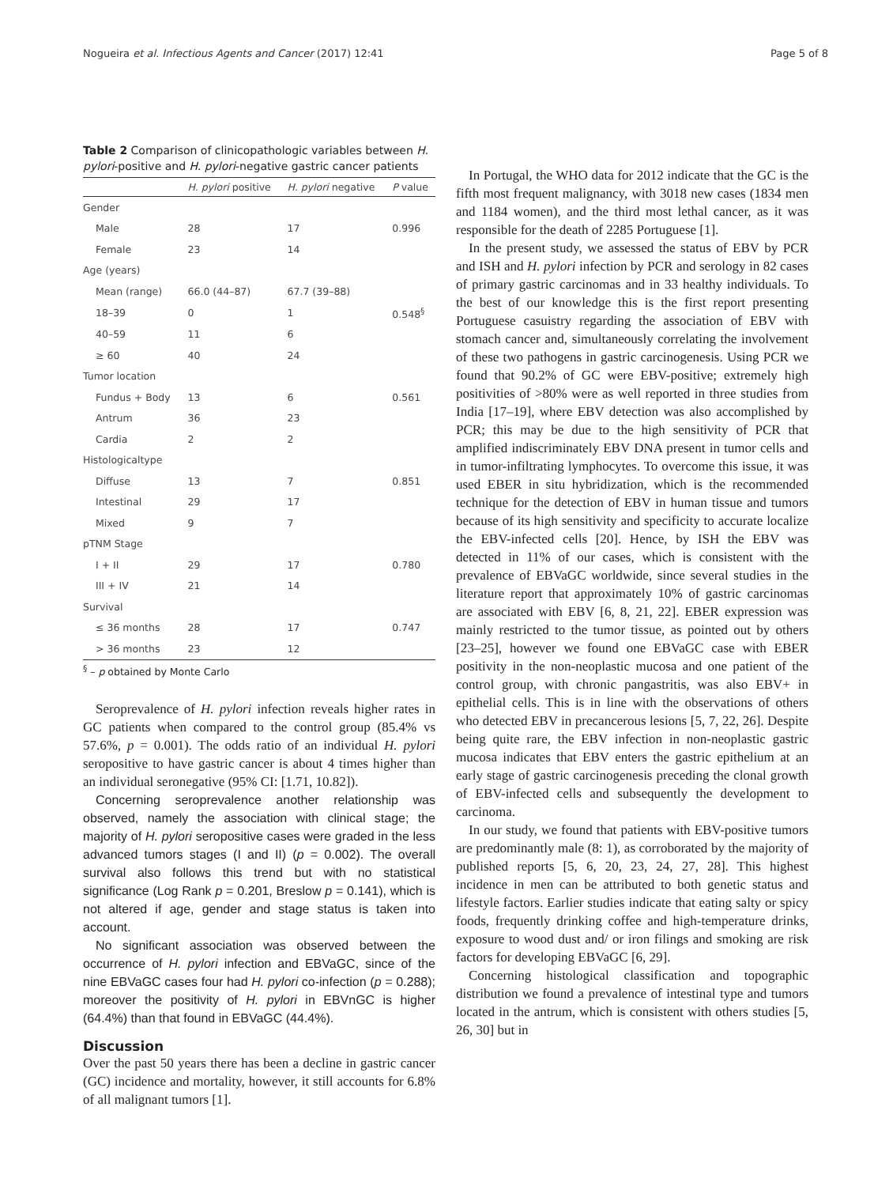Nogueira et al. Infectious Agents and Cancer (2017) 12:41 Page 5 of 8
Table 2 Comparison of clinicopathologic variables between H. pylori-positive and H. pylori-negative gastric cancer patients
| | H. pylori positive | H. pylori negative | P value |
| --- | --- | --- | --- |
| Gender | | | |
| Male | 28 | 17 | 0.996 |
| Female | 23 | 14 | |
| Age (years) | | | |
| Mean (range) | 66.0 (44–87) | 67.7 (39–88) | |
| 18–39 | 0 | 1 | 0.548<sup>§</sup> |
| 40–59 | 11 | 6 | |
| ≥ 60 | 40 | 24 | |
| Tumor location | | | |
| Fundus + Body | 13 | 6 | 0.561 |
| Antrum | 36 | 23 | |
| Cardia | 2 | 2 | |
| Histologicaltype | | | |
| Diffuse | 13 | 7 | 0.851 |
| Intestinal | 29 | 17 | |
| Mixed | 9 | 7 | |
| pTNM Stage | | | |
| I + II | 29 | 17 | 0.780 |
| III + IV | 21 | 14 | |
| Survival | | | |
| ≤ 36 months | 28 | 17 | 0.747 |
| > 36 months | 23 | 12 | |
<sup>§</sup> – p obtained by Monte Carlo
Seroprevalence of H. pylori infection reveals higher rates in GC patients when compared to the control group (85.4% vs 57.6%, p = 0.001). The odds ratio of an individual H. pylori seropositive to have gastric cancer is about 4 times higher than an individual seronegative (95% CI: [1.71, 10.82]).
Concerning seroprevalence another relationship was observed, namely the association with clinical stage; the majority of H. pylori seropositive cases were graded in the less advanced tumors stages (I and II) (p = 0.002). The overall survival also follows this trend but with no statistical significance (Log Rank p = 0.201, Breslow p = 0.141), which is not altered if age, gender and stage status is taken into account.
No significant association was observed between the occurrence of H. pylori infection and EBVaGC, since of the nine EBVaGC cases four had H. pylori co-infection (p = 0.288); moreover the positivity of H. pylori in EBVnGC is higher (64.4%) than that found in EBVaGC (44.4%).
Discussion
Over the past 50 years there has been a decline in gastric cancer (GC) incidence and mortality, however, it still accounts for 6.8% of all malignant tumors [1].
In Portugal, the WHO data for 2012 indicate that the GC is the fifth most frequent malignancy, with 3018 new cases (1834 men and 1184 women), and the third most lethal cancer, as it was responsible for the death of 2285 Portuguese [1].
In the present study, we assessed the status of EBV by PCR and ISH and H. pylori infection by PCR and serology in 82 cases of primary gastric carcinomas and in 33 healthy individuals. To the best of our knowledge this is the first report presenting Portuguese casuistry regarding the association of EBV with stomach cancer and, simultaneously correlating the involvement of these two pathogens in gastric carcinogenesis. Using PCR we found that 90.2% of GC were EBV-positive; extremely high positivities of >80% were as well reported in three studies from India [17–19], where EBV detection was also accomplished by PCR; this may be due to the high sensitivity of PCR that amplified indiscriminately EBV DNA present in tumor cells and in tumor-infiltrating lymphocytes. To overcome this issue, it was used EBER in situ hybridization, which is the recommended technique for the detection of EBV in human tissue and tumors because of its high sensitivity and specificity to accurate localize the EBV-infected cells [20]. Hence, by ISH the EBV was detected in 11% of our cases, which is consistent with the prevalence of EBVaGC worldwide, since several studies in the literature report that approximately 10% of gastric carcinomas are associated with EBV [6, 8, 21, 22]. EBER expression was mainly restricted to the tumor tissue, as pointed out by others [23–25], however we found one EBVaGC case with EBER positivity in the non-neoplastic mucosa and one patient of the control group, with chronic pangastritis, was also EBV+ in epithelial cells. This is in line with the observations of others who detected EBV in precancerous lesions [5, 7, 22, 26]. Despite being quite rare, the EBV infection in non-neoplastic gastric mucosa indicates that EBV enters the gastric epithelium at an early stage of gastric carcinogenesis preceding the clonal growth of EBV-infected cells and subsequently the development to carcinoma.
In our study, we found that patients with EBV-positive tumors are predominantly male (8: 1), as corroborated by the majority of published reports [5, 6, 20, 23, 24, 27, 28]. This highest incidence in men can be attributed to both genetic status and lifestyle factors. Earlier studies indicate that eating salty or spicy foods, frequently drinking coffee and high-temperature drinks, exposure to wood dust and/ or iron filings and smoking are risk factors for developing EBVaGC [6, 29].
Concerning histological classification and topographic distribution we found a prevalence of intestinal type and tumors located in the antrum, which is consistent with others studies [5, 26, 30] but in